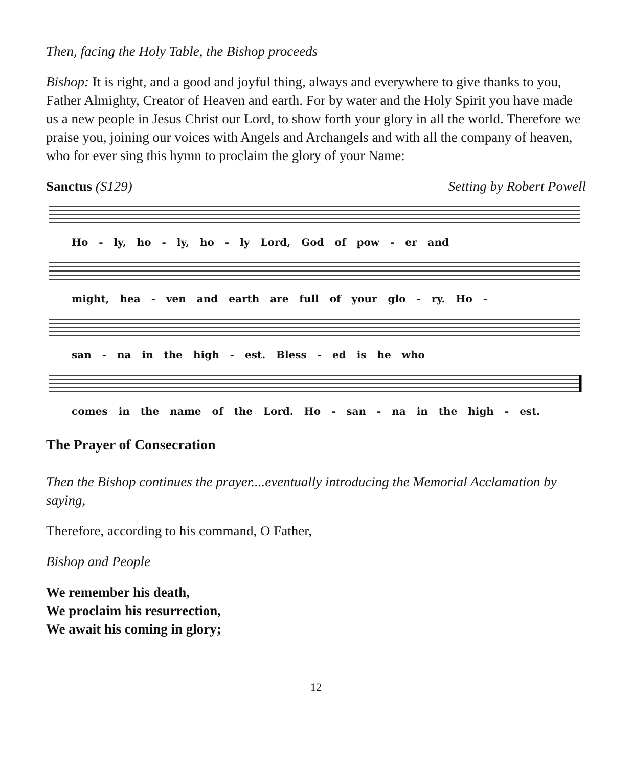Then, facing the Holy Table, the Bishop proceeds
Bishop: It is right, and a good and joyful thing, always and everywhere to give thanks to you, Father Almighty, Creator of Heaven and earth. For by water and the Holy Spirit you have made us a new people in Jesus Christ our Lord, to show forth your glory in all the world. Therefore we praise you, joining our voices with Angels and Archangels and with all the company of heaven, who for ever sing this hymn to proclaim the glory of your Name:
Sanctus (S129) Setting by Robert Powell
Ho - ly, ho - ly, ho - ly Lord, God of pow - er and
might, hea - ven and earth are full of your glo - ry. Ho -
san - na in the high - est. Bless - ed is he who
comes in the name of the Lord. Ho - san - na in the high - est.
The Prayer of Consecration
Then the Bishop continues the prayer....eventually introducing the Memorial Acclamation by saying,
Therefore, according to his command, O Father,
Bishop and People
We remember his death,
We proclaim his resurrection,
We await his coming in glory;
12